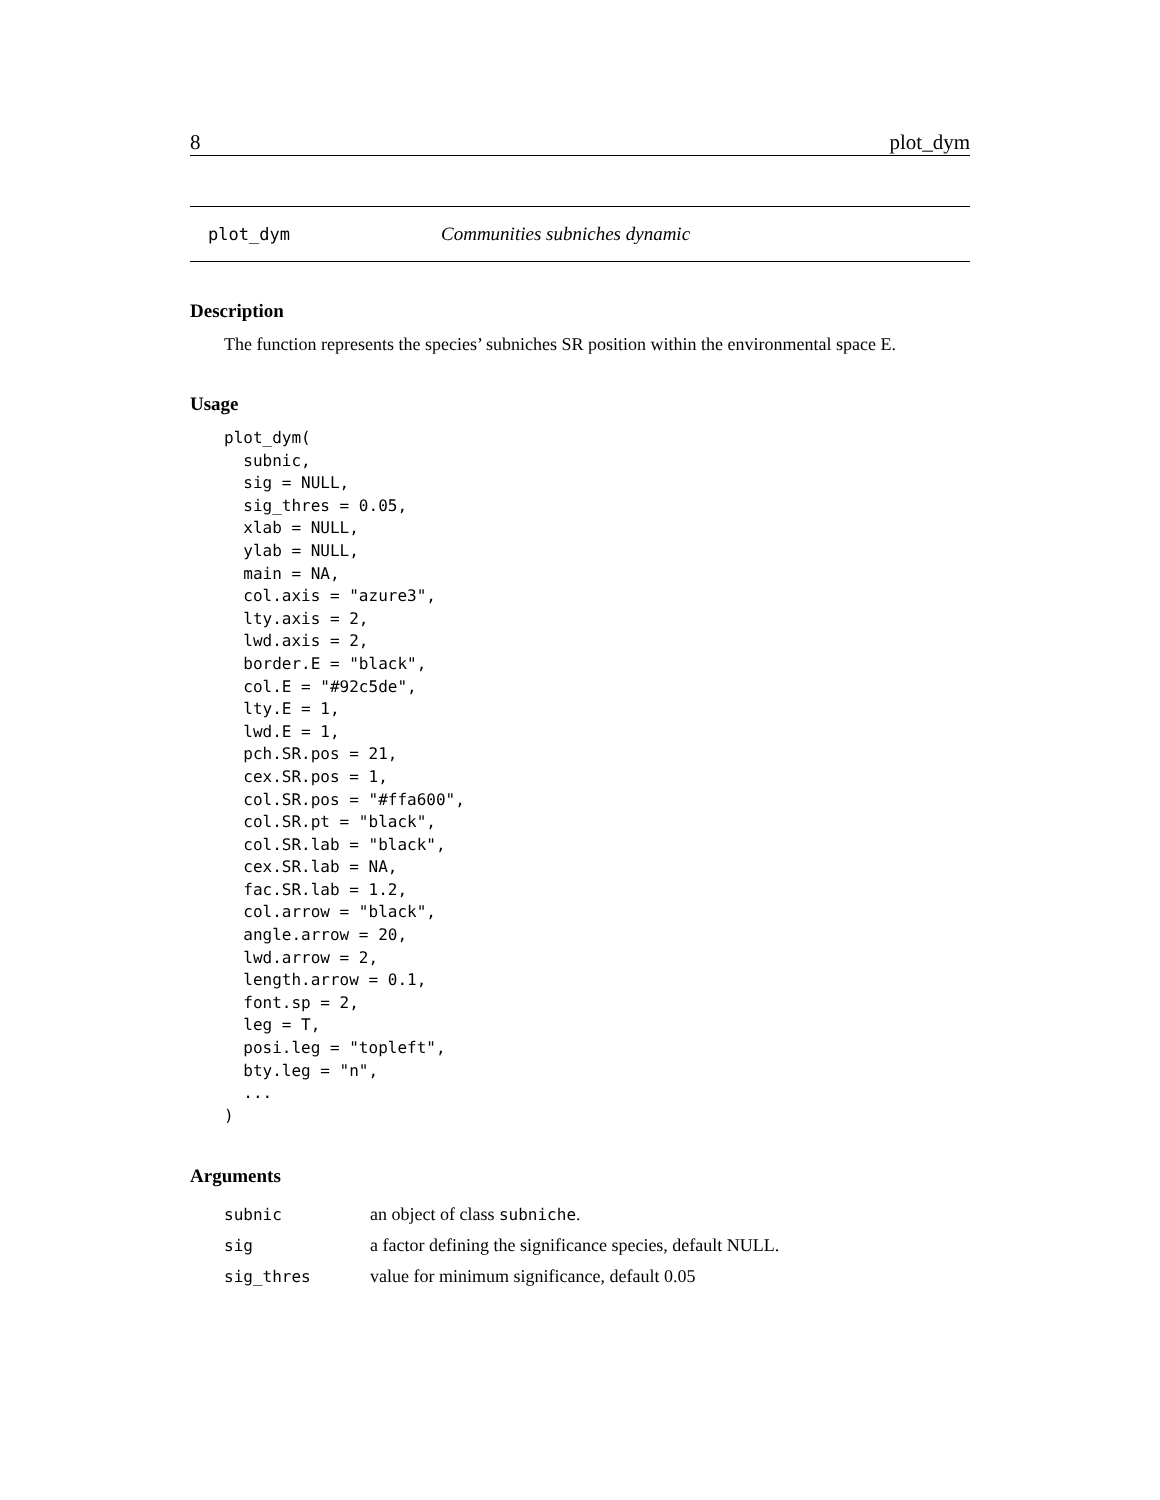8 plot_dym
plot_dym Communities subniches dynamic
Description
The function represents the species’ subniches SR position within the environmental space E.
Usage
plot_dym(
  subnic,
  sig = NULL,
  sig_thres = 0.05,
  xlab = NULL,
  ylab = NULL,
  main = NA,
  col.axis = "azure3",
  lty.axis = 2,
  lwd.axis = 2,
  border.E = "black",
  col.E = "#92c5de",
  lty.E = 1,
  lwd.E = 1,
  pch.SR.pos = 21,
  cex.SR.pos = 1,
  col.SR.pos = "#ffa600",
  col.SR.pt = "black",
  col.SR.lab = "black",
  cex.SR.lab = NA,
  fac.SR.lab = 1.2,
  col.arrow = "black",
  angle.arrow = 20,
  lwd.arrow = 2,
  length.arrow = 0.1,
  font.sp = 2,
  leg = T,
  posi.leg = "topleft",
  bty.leg = "n",
  ...
)
Arguments
| subnic | an object of class subniche . |
| sig | a factor defining the significance species, default NULL. |
| sig_thres | value for minimum significance, default 0.05 |